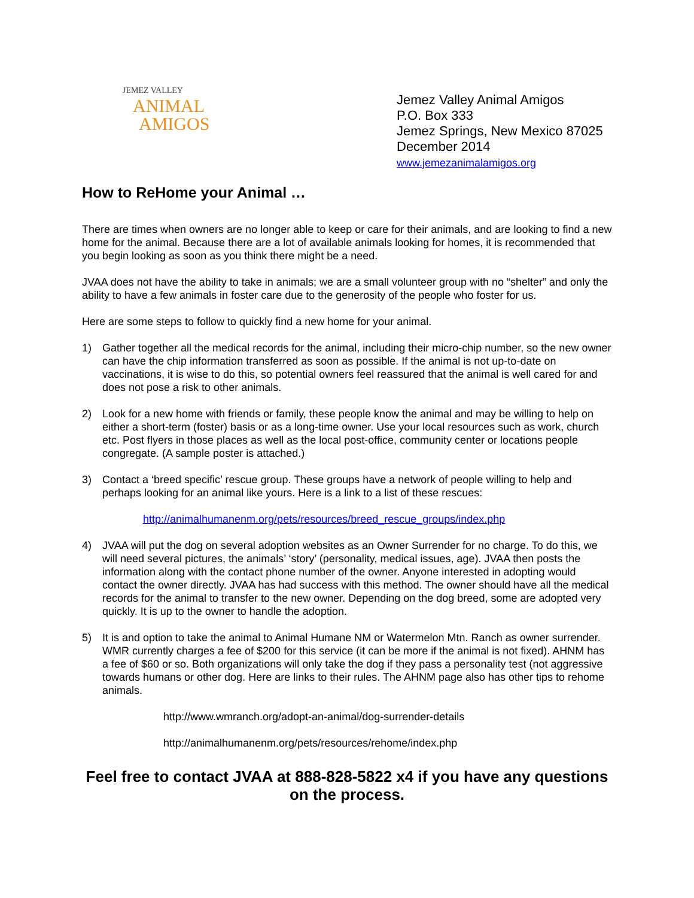JEMEZ VALLEY
ANIMAL
AMIGOS
Jemez Valley Animal Amigos
P.O. Box 333
Jemez Springs, New Mexico 87025
December 2014
www.jemezanimalamigos.org
How to ReHome your Animal …
There are times when owners are no longer able to keep or care for their animals, and are looking to find a new home for the animal. Because there are a lot of available animals looking for homes, it is recommended that you begin looking as soon as you think there might be a need.
JVAA does not have the ability to take in animals; we are a small volunteer group with no “shelter” and only the ability to have a few animals in foster care due to the generosity of the people who foster for us.
Here are some steps to follow to quickly find a new home for your animal.
1) Gather together all the medical records for the animal, including their micro-chip number, so the new owner can have the chip information transferred as soon as possible. If the animal is not up-to-date on vaccinations, it is wise to do this, so potential owners feel reassured that the animal is well cared for and does not pose a risk to other animals.
2) Look for a new home with friends or family, these people know the animal and may be willing to help on either a short-term (foster) basis or as a long-time owner. Use your local resources such as work, church etc. Post flyers in those places as well as the local post-office, community center or locations people congregate. (A sample poster is attached.)
3) Contact a ‘breed specific’ rescue group. These groups have a network of people willing to help and perhaps looking for an animal like yours. Here is a link to a list of these rescues:
http://animalhumanenm.org/pets/resources/breed_rescue_groups/index.php
4) JVAA will put the dog on several adoption websites as an Owner Surrender for no charge. To do this, we will need several pictures, the animals’ ‘story’ (personality, medical issues, age). JVAA then posts the information along with the contact phone number of the owner. Anyone interested in adopting would contact the owner directly. JVAA has had success with this method. The owner should have all the medical records for the animal to transfer to the new owner. Depending on the dog breed, some are adopted very quickly. It is up to the owner to handle the adoption.
5) It is and option to take the animal to Animal Humane NM or Watermelon Mtn. Ranch as owner surrender. WMR currently charges a fee of $200 for this service (it can be more if the animal is not fixed). AHNM has a fee of $60 or so. Both organizations will only take the dog if they pass a personality test (not aggressive towards humans or other dog. Here are links to their rules. The AHNM page also has other tips to rehome animals.
http://www.wmranch.org/adopt-an-animal/dog-surrender-details
http://animalhumanenm.org/pets/resources/rehome/index.php
Feel free to contact JVAA at 888-828-5822 x4 if you have any questions on the process.